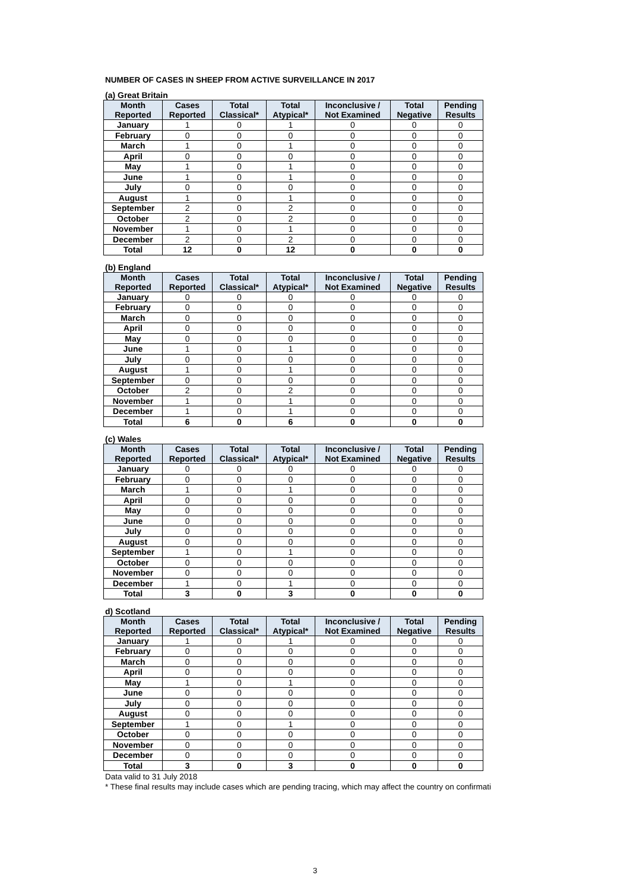NUMBER OF CASES IN SHEEP FROM ACTIVE SURVEILLANCE IN 2017
(a) Great Britain
| Month Reported | Cases Reported | Total Classical* | Total Atypical* | Inconclusive / Not Examined | Total Negative | Pending Results |
| --- | --- | --- | --- | --- | --- | --- |
| January | 1 | 0 | 1 | 0 | 0 | 0 |
| February | 0 | 0 | 0 | 0 | 0 | 0 |
| March | 1 | 0 | 1 | 0 | 0 | 0 |
| April | 0 | 0 | 0 | 0 | 0 | 0 |
| May | 1 | 0 | 1 | 0 | 0 | 0 |
| June | 1 | 0 | 1 | 0 | 0 | 0 |
| July | 0 | 0 | 0 | 0 | 0 | 0 |
| August | 1 | 0 | 1 | 0 | 0 | 0 |
| September | 2 | 0 | 2 | 0 | 0 | 0 |
| October | 2 | 0 | 2 | 0 | 0 | 0 |
| November | 1 | 0 | 1 | 0 | 0 | 0 |
| December | 2 | 0 | 2 | 0 | 0 | 0 |
| Total | 12 | 0 | 12 | 0 | 0 | 0 |
(b) England
| Month Reported | Cases Reported | Total Classical* | Total Atypical* | Inconclusive / Not Examined | Total Negative | Pending Results |
| --- | --- | --- | --- | --- | --- | --- |
| January | 0 | 0 | 0 | 0 | 0 | 0 |
| February | 0 | 0 | 0 | 0 | 0 | 0 |
| March | 0 | 0 | 0 | 0 | 0 | 0 |
| April | 0 | 0 | 0 | 0 | 0 | 0 |
| May | 0 | 0 | 0 | 0 | 0 | 0 |
| June | 1 | 0 | 1 | 0 | 0 | 0 |
| July | 0 | 0 | 0 | 0 | 0 | 0 |
| August | 1 | 0 | 1 | 0 | 0 | 0 |
| September | 0 | 0 | 0 | 0 | 0 | 0 |
| October | 2 | 0 | 2 | 0 | 0 | 0 |
| November | 1 | 0 | 1 | 0 | 0 | 0 |
| December | 1 | 0 | 1 | 0 | 0 | 0 |
| Total | 6 | 0 | 6 | 0 | 0 | 0 |
(c) Wales
| Month Reported | Cases Reported | Total Classical* | Total Atypical* | Inconclusive / Not Examined | Total Negative | Pending Results |
| --- | --- | --- | --- | --- | --- | --- |
| January | 0 | 0 | 0 | 0 | 0 | 0 |
| February | 0 | 0 | 0 | 0 | 0 | 0 |
| March | 1 | 0 | 1 | 0 | 0 | 0 |
| April | 0 | 0 | 0 | 0 | 0 | 0 |
| May | 0 | 0 | 0 | 0 | 0 | 0 |
| June | 0 | 0 | 0 | 0 | 0 | 0 |
| July | 0 | 0 | 0 | 0 | 0 | 0 |
| August | 0 | 0 | 0 | 0 | 0 | 0 |
| September | 1 | 0 | 1 | 0 | 0 | 0 |
| October | 0 | 0 | 0 | 0 | 0 | 0 |
| November | 0 | 0 | 0 | 0 | 0 | 0 |
| December | 1 | 0 | 1 | 0 | 0 | 0 |
| Total | 3 | 0 | 3 | 0 | 0 | 0 |
d) Scotland
| Month Reported | Cases Reported | Total Classical* | Total Atypical* | Inconclusive / Not Examined | Total Negative | Pending Results |
| --- | --- | --- | --- | --- | --- | --- |
| January | 1 | 0 | 1 | 0 | 0 | 0 |
| February | 0 | 0 | 0 | 0 | 0 | 0 |
| March | 0 | 0 | 0 | 0 | 0 | 0 |
| April | 0 | 0 | 0 | 0 | 0 | 0 |
| May | 1 | 0 | 1 | 0 | 0 | 0 |
| June | 0 | 0 | 0 | 0 | 0 | 0 |
| July | 0 | 0 | 0 | 0 | 0 | 0 |
| August | 0 | 0 | 0 | 0 | 0 | 0 |
| September | 1 | 0 | 1 | 0 | 0 | 0 |
| October | 0 | 0 | 0 | 0 | 0 | 0 |
| November | 0 | 0 | 0 | 0 | 0 | 0 |
| December | 0 | 0 | 0 | 0 | 0 | 0 |
| Total | 3 | 0 | 3 | 0 | 0 | 0 |
Data valid to 31 July 2018
* These final results may include cases which are pending tracing, which may affect the country on confirmati
3